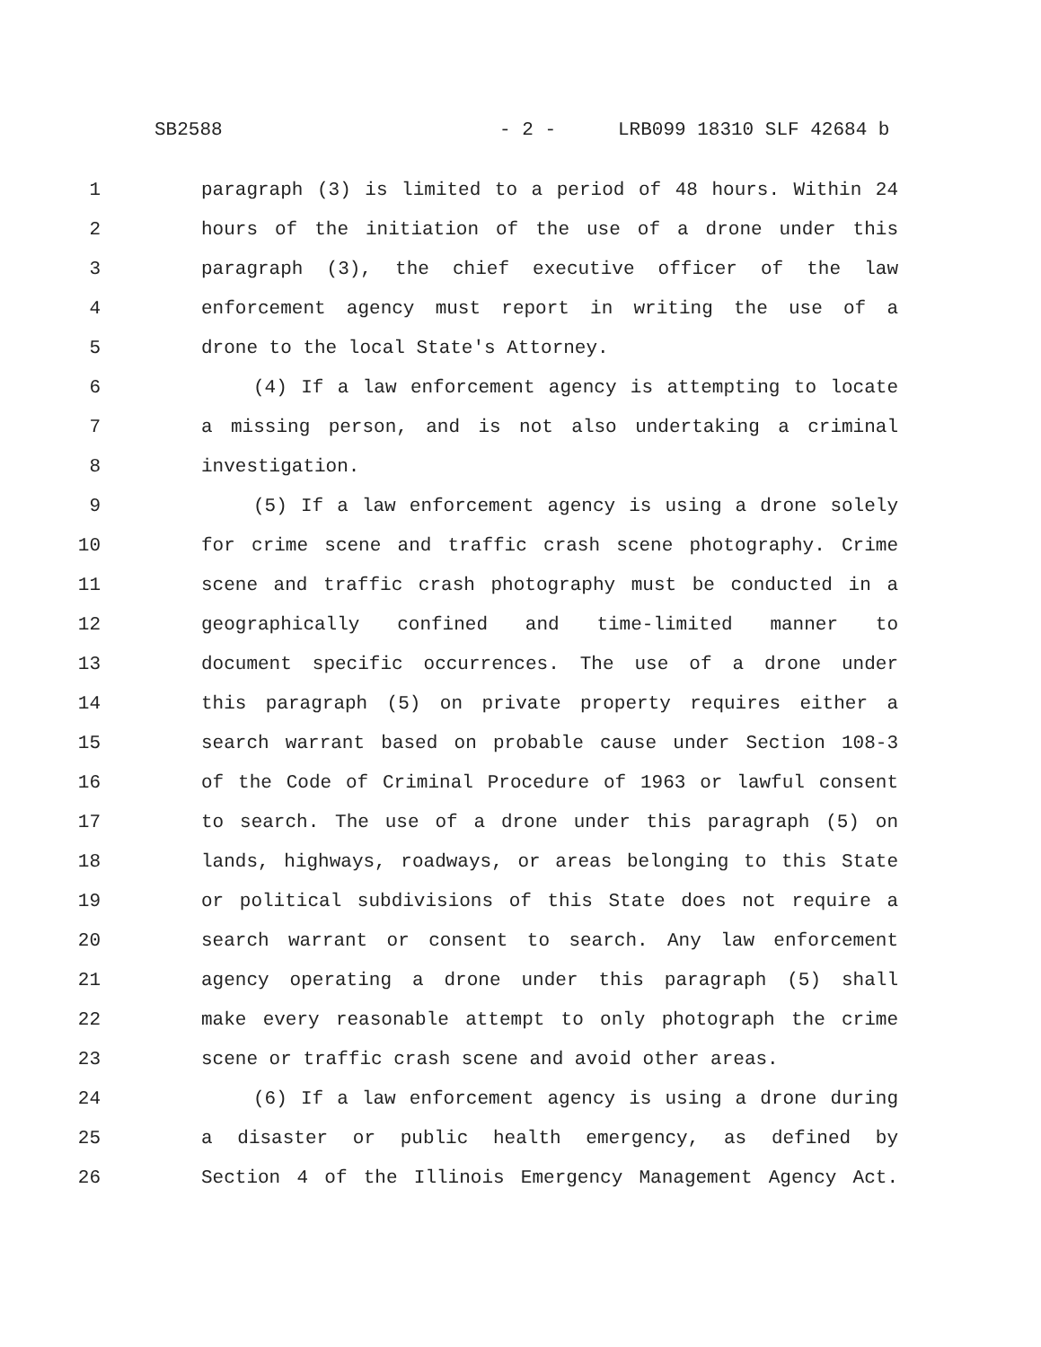SB2588 - 2 - LRB099 18310 SLF 42684 b
1 paragraph (3) is limited to a period of 48 hours. Within 24
2 hours of the initiation of the use of a drone under this
3 paragraph (3), the chief executive officer of the law
4 enforcement agency must report in writing the use of a
5 drone to the local State's Attorney.
6 (4) If a law enforcement agency is attempting to locate
7 a missing person, and is not also undertaking a criminal
8 investigation.
9 (5) If a law enforcement agency is using a drone solely
10 for crime scene and traffic crash scene photography. Crime
11 scene and traffic crash photography must be conducted in a
12 geographically confined and time-limited manner to
13 document specific occurrences. The use of a drone under
14 this paragraph (5) on private property requires either a
15 search warrant based on probable cause under Section 108-3
16 of the Code of Criminal Procedure of 1963 or lawful consent
17 to search. The use of a drone under this paragraph (5) on
18 lands, highways, roadways, or areas belonging to this State
19 or political subdivisions of this State does not require a
20 search warrant or consent to search. Any law enforcement
21 agency operating a drone under this paragraph (5) shall
22 make every reasonable attempt to only photograph the crime
23 scene or traffic crash scene and avoid other areas.
24 (6) If a law enforcement agency is using a drone during
25 a disaster or public health emergency, as defined by
26 Section 4 of the Illinois Emergency Management Agency Act.